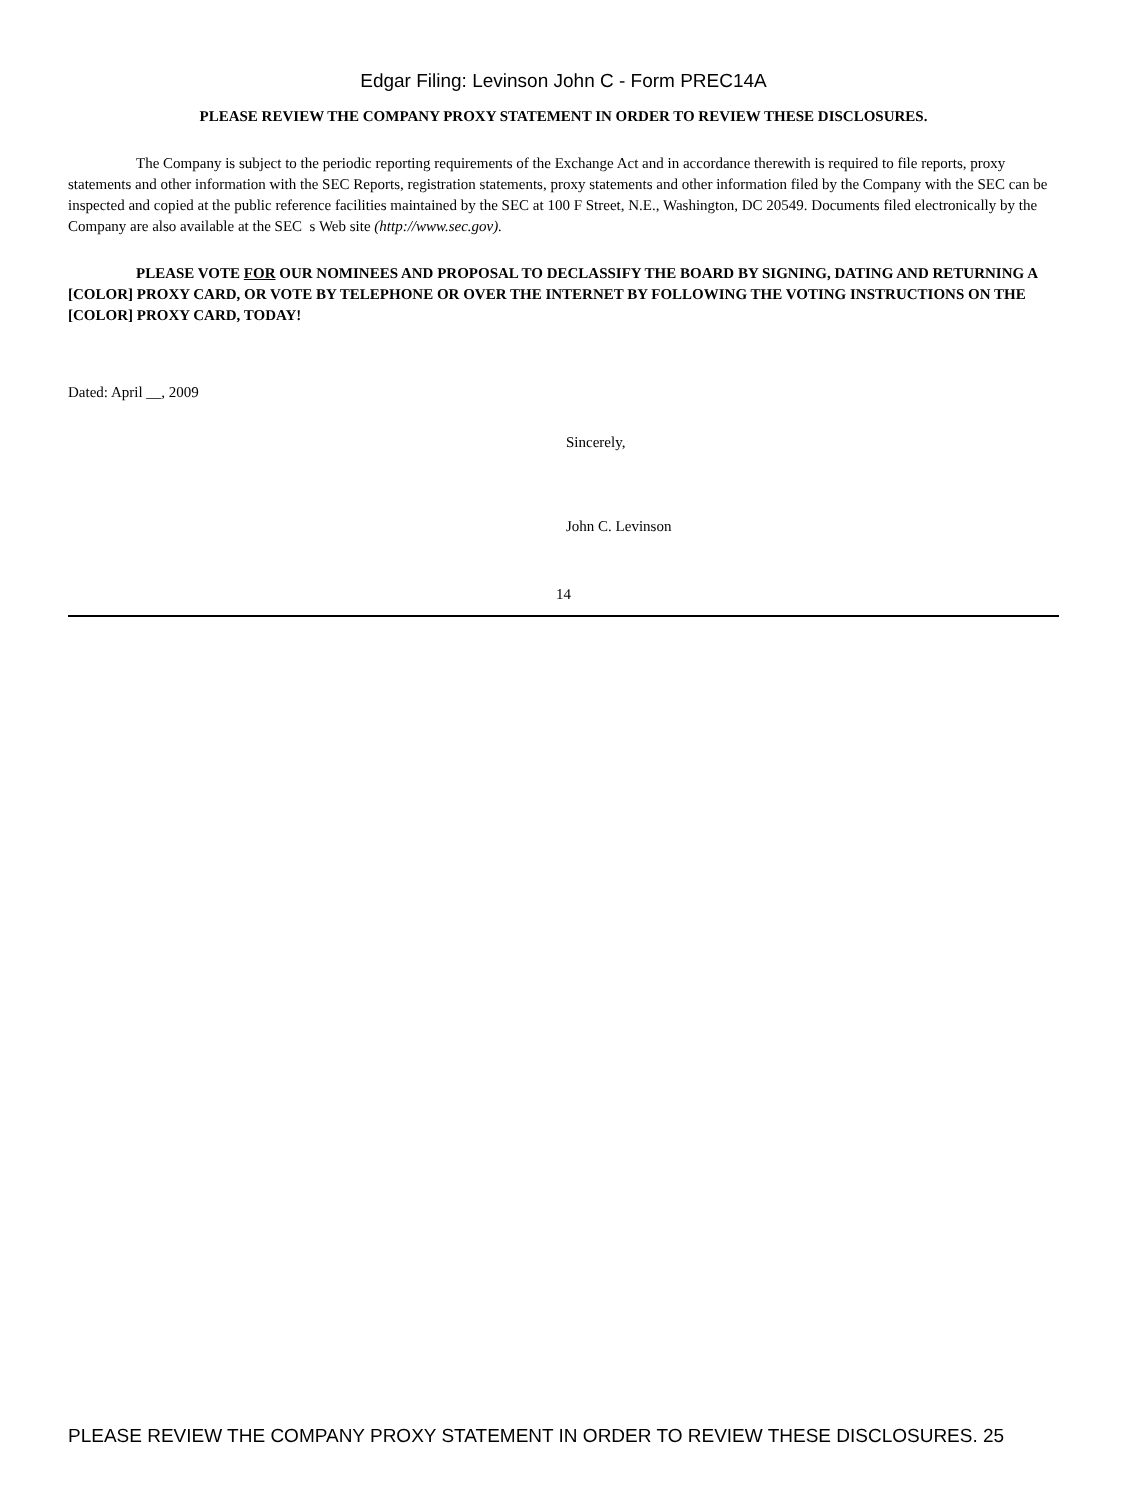Edgar Filing: Levinson John C - Form PREC14A
PLEASE REVIEW THE COMPANY PROXY STATEMENT IN ORDER TO REVIEW THESE DISCLOSURES.
The Company is subject to the periodic reporting requirements of the Exchange Act and in accordance therewith is required to file reports, proxy statements and other information with the SEC Reports, registration statements, proxy statements and other information filed by the Company with the SEC can be inspected and copied at the public reference facilities maintained by the SEC at 100 F Street, N.E., Washington, DC 20549. Documents filed electronically by the Company are also available at the SEC s Web site (http://www.sec.gov).
PLEASE VOTE FOR OUR NOMINEES AND PROPOSAL TO DECLASSIFY THE BOARD BY SIGNING, DATING AND RETURNING A [COLOR] PROXY CARD, OR VOTE BY TELEPHONE OR OVER THE INTERNET BY FOLLOWING THE VOTING INSTRUCTIONS ON THE [COLOR] PROXY CARD, TODAY!
Dated: April __, 2009
Sincerely,
John C. Levinson
14
PLEASE REVIEW THE COMPANY PROXY STATEMENT IN ORDER TO REVIEW THESE DISCLOSURES. 25